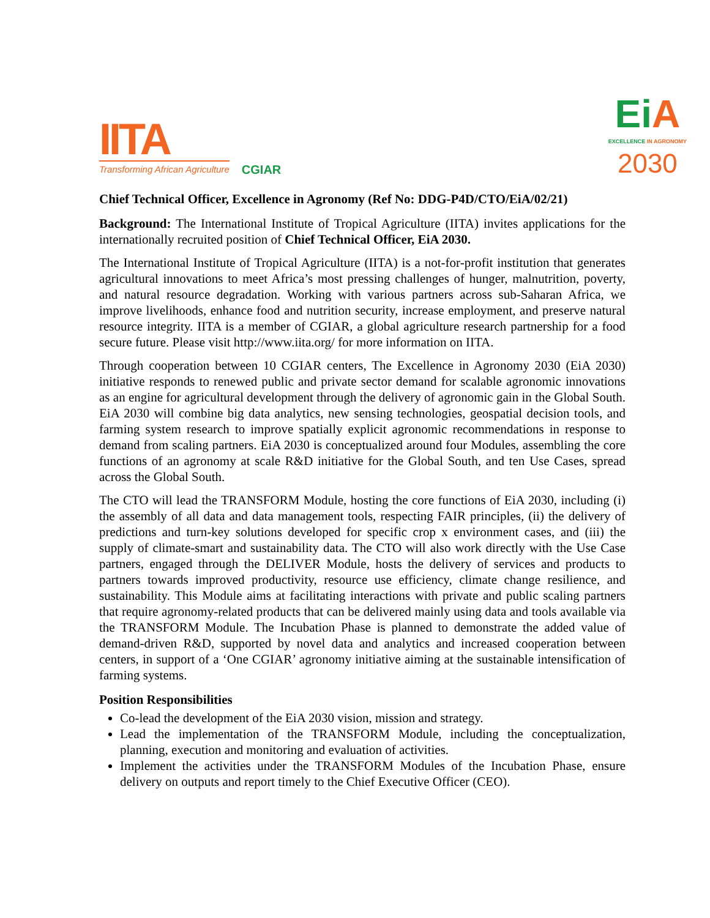IITA
Transforming African Agriculture
CGIAR
Ei A
EXCELLENCE IN AGRONOMY
2030
Chief Technical Officer, Excellence in Agronomy (Ref No: DDG-P4D/CTO/EiA/02/21)
Background: The International Institute of Tropical Agriculture (IITA) invites applications for the internationally recruited position of Chief Technical Officer, EiA 2030.
The International Institute of Tropical Agriculture (IITA) is a not-for-profit institution that generates agricultural innovations to meet Africa’s most pressing challenges of hunger, malnutrition, poverty, and natural resource degradation. Working with various partners across sub-Saharan Africa, we improve livelihoods, enhance food and nutrition security, increase employment, and preserve natural resource integrity. IITA is a member of CGIAR, a global agriculture research partnership for a food secure future. Please visit http://www.iita.org/ for more information on IITA.
Through cooperation between 10 CGIAR centers, The Excellence in Agronomy 2030 (EiA 2030) initiative responds to renewed public and private sector demand for scalable agronomic innovations as an engine for agricultural development through the delivery of agronomic gain in the Global South. EiA 2030 will combine big data analytics, new sensing technologies, geospatial decision tools, and farming system research to improve spatially explicit agronomic recommendations in response to demand from scaling partners. EiA 2030 is conceptualized around four Modules, assembling the core functions of an agronomy at scale R&D initiative for the Global South, and ten Use Cases, spread across the Global South.
The CTO will lead the TRANSFORM Module, hosting the core functions of EiA 2030, including (i) the assembly of all data and data management tools, respecting FAIR principles, (ii) the delivery of predictions and turn-key solutions developed for specific crop x environment cases, and (iii) the supply of climate-smart and sustainability data. The CTO will also work directly with the Use Case partners, engaged through the DELIVER Module, hosts the delivery of services and products to partners towards improved productivity, resource use efficiency, climate change resilience, and sustainability. This Module aims at facilitating interactions with private and public scaling partners that require agronomy-related products that can be delivered mainly using data and tools available via the TRANSFORM Module. The Incubation Phase is planned to demonstrate the added value of demand-driven R&D, supported by novel data and analytics and increased cooperation between centers, in support of a ‘One CGIAR’ agronomy initiative aiming at the sustainable intensification of farming systems.
Position Responsibilities
Co-lead the development of the EiA 2030 vision, mission and strategy.
Lead the implementation of the TRANSFORM Module, including the conceptualization, planning, execution and monitoring and evaluation of activities.
Implement the activities under the TRANSFORM Modules of the Incubation Phase, ensure delivery on outputs and report timely to the Chief Executive Officer (CEO).